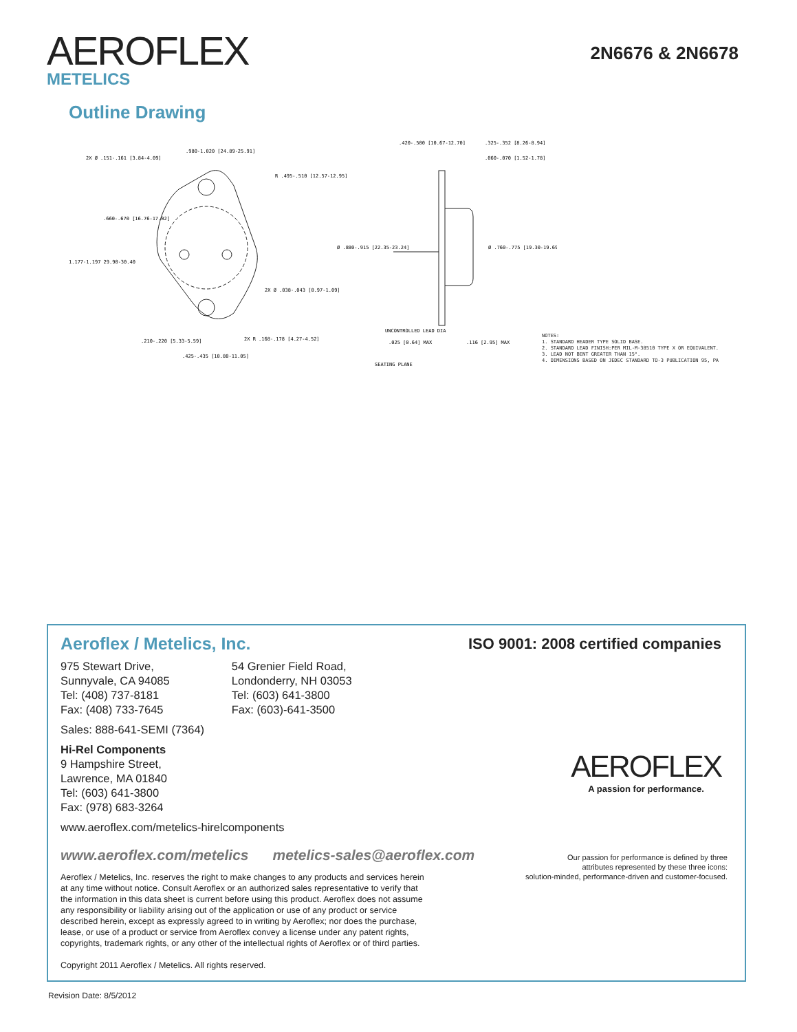AEROFLEX
METELICS
2N6676 & 2N6678
Outline Drawing
.980-1.020 [24.89-25.91]
2X Ø .151-.161 [3.84-4.09]
R .495-.510 [12.57-12.95]
.660-.670 [16.76-17.02]
1.177-1.197 29.90-30.40
2X Ø .038-.043 [0.97-1.09]
.210-.220 [5.33-5.59]
2X R .168-.178 [4.27-4.52]
.425-.435 [10.80-11.05]
.420-.500 [10.67-12.70]
.325-.352 [8.26-8.94]
.060-.070 [1.52-1.78]
Ø .880-.915 [22.35-23.24]
Ø .760-.775 [19.30-19.69]
UNCONTROLLED LEAD DIA
.025 [0.64] MAX
.116 [2.95] MAX
SEATING PLANE
NOTES:
1. STANDARD HEADER TYPE SOLID BASE.
2. STANDARD LEAD FINISH:PER MIL-M-38510 TYPE X OR EQUIVALENT.
3. LEAD NOT BENT GREATER THAN 15°.
4. DIMENSIONS BASED ON JEDEC STANDARD TO-3 PUBLICATION 95, PA
Aeroflex / Metelics, Inc.
ISO 9001: 2008 certified companies
975 Stewart Drive,
Sunnyvale, CA 94085
Tel: (408) 737-8181
Fax: (408) 733-7645
54 Grenier Field Road,
Londonderry, NH 03053
Tel: (603) 641-3800
Fax: (603)-641-3500
Sales: 888-641-SEMI (7364)
Hi-Rel Components
9 Hampshire Street,
Lawrence, MA 01840
Tel: (603) 641-3800
Fax: (978) 683-3264
www.aeroflex.com/metelics-hirelcomponents
www.aeroflex.com/metelics metelics-sales@aeroflex.com
Aeroflex / Metelics, Inc. reserves the right to make changes to any products and services herein at any time without notice. Consult Aeroflex or an authorized sales representative to verify that the information in this data sheet is current before using this product. Aeroflex does not assume any responsibility or liability arising out of the application or use of any product or service described herein, except as expressly agreed to in writing by Aeroflex; nor does the purchase, lease, or use of a product or service from Aeroflex convey a license under any patent rights, copyrights, trademark rights, or any other of the intellectual rights of Aeroflex or of third parties.
Copyright 2011 Aeroflex / Metelics. All rights reserved.
AEROFLEX
A passion for performance.
Our passion for performance is defined by three
attributes represented by these three icons:
solution-minded, performance-driven and customer-focused.
Revision Date: 8/5/2012